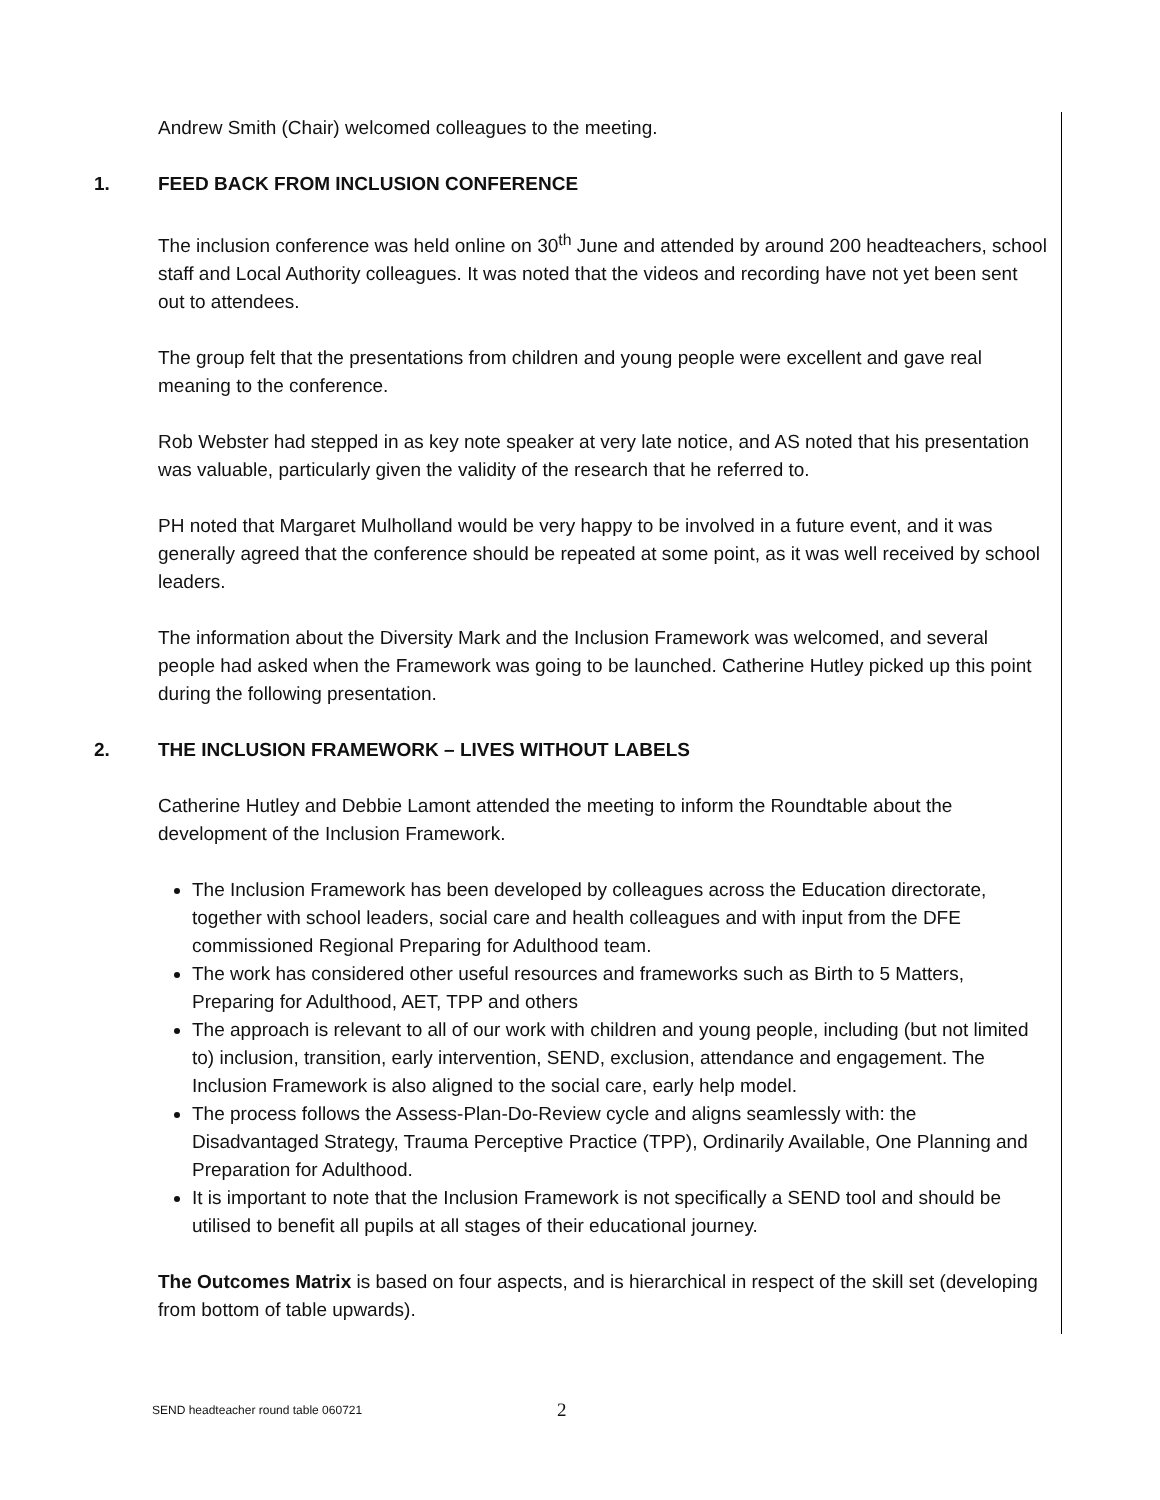Andrew Smith (Chair) welcomed colleagues to the meeting.
1. FEED BACK FROM INCLUSION CONFERENCE
The inclusion conference was held online on 30<sup>th</sup> June and attended by around 200 headteachers, school staff and Local Authority colleagues. It was noted that the videos and recording have not yet been sent out to attendees.
The group felt that the presentations from children and young people were excellent and gave real meaning to the conference.
Rob Webster had stepped in as key note speaker at very late notice, and AS noted that his presentation was valuable, particularly given the validity of the research that he referred to.
PH noted that Margaret Mulholland would be very happy to be involved in a future event, and it was generally agreed that the conference should be repeated at some point, as it was well received by school leaders.
The information about the Diversity Mark and the Inclusion Framework was welcomed, and several people had asked when the Framework was going to be launched. Catherine Hutley picked up this point during the following presentation.
2. THE INCLUSION FRAMEWORK – LIVES WITHOUT LABELS
Catherine Hutley and Debbie Lamont attended the meeting to inform the Roundtable about the development of the Inclusion Framework.
The Inclusion Framework has been developed by colleagues across the Education directorate, together with school leaders, social care and health colleagues and with input from the DFE commissioned Regional Preparing for Adulthood team.
The work has considered other useful resources and frameworks such as Birth to 5 Matters, Preparing for Adulthood, AET, TPP and others
The approach is relevant to all of our work with children and young people, including (but not limited to) inclusion, transition, early intervention, SEND, exclusion, attendance and engagement. The Inclusion Framework is also aligned to the social care, early help model.
The process follows the Assess-Plan-Do-Review cycle and aligns seamlessly with: the Disadvantaged Strategy, Trauma Perceptive Practice (TPP), Ordinarily Available, One Planning and Preparation for Adulthood.
It is important to note that the Inclusion Framework is not specifically a SEND tool and should be utilised to benefit all pupils at all stages of their educational journey.
The Outcomes Matrix is based on four aspects, and is hierarchical in respect of the skill set (developing from bottom of table upwards).
SEND headteacher round table 060721
2